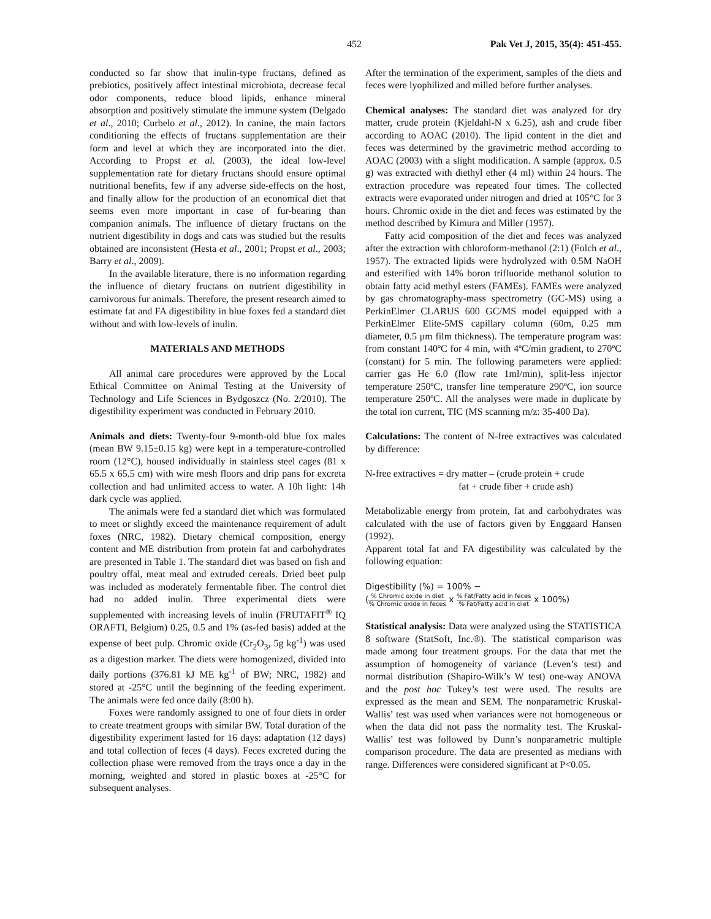452 Pak Vet J, 2015, 35(4): 451-455.
conducted so far show that inulin-type fructans, defined as prebiotics, positively affect intestinal microbiota, decrease fecal odor components, reduce blood lipids, enhance mineral absorption and positively stimulate the immune system (Delgado et al., 2010; Curbelo et al., 2012). In canine, the main factors conditioning the effects of fructans supplementation are their form and level at which they are incorporated into the diet. According to Propst et al. (2003), the ideal low-level supplementation rate for dietary fructans should ensure optimal nutritional benefits, few if any adverse side-effects on the host, and finally allow for the production of an economical diet that seems even more important in case of fur-bearing than companion animals. The influence of dietary fructans on the nutrient digestibility in dogs and cats was studied but the results obtained are inconsistent (Hesta et al., 2001; Propst et al., 2003; Barry et al., 2009).
In the available literature, there is no information regarding the influence of dietary fructans on nutrient digestibility in carnivorous fur animals. Therefore, the present research aimed to estimate fat and FA digestibility in blue foxes fed a standard diet without and with low-levels of inulin.
MATERIALS AND METHODS
All animal care procedures were approved by the Local Ethical Committee on Animal Testing at the University of Technology and Life Sciences in Bydgoszcz (No. 2/2010). The digestibility experiment was conducted in February 2010.
Animals and diets: Twenty-four 9-month-old blue fox males (mean BW 9.15±0.15 kg) were kept in a temperature-controlled room (12°C), housed individually in stainless steel cages (81 x 65.5 x 65.5 cm) with wire mesh floors and drip pans for excreta collection and had unlimited access to water. A 10h light: 14h dark cycle was applied.
The animals were fed a standard diet which was formulated to meet or slightly exceed the maintenance requirement of adult foxes (NRC, 1982). Dietary chemical composition, energy content and ME distribution from protein fat and carbohydrates are presented in Table 1. The standard diet was based on fish and poultry offal, meat meal and extruded cereals. Dried beet pulp was included as moderately fermentable fiber. The control diet had no added inulin. Three experimental diets were supplemented with increasing levels of inulin (FRUTAFIT<sup>®</sup> IQ ORAFTI, Belgium) 0.25, 0.5 and 1% (as-fed basis) added at the expense of beet pulp. Chromic oxide (Cr<sub>2</sub>O<sub>3</sub>, 5g kg<sup>-1</sup>) was used as a digestion marker. The diets were homogenized, divided into daily portions (376.81 kJ ME kg<sup>-1</sup> of BW; NRC, 1982) and stored at -25°C until the beginning of the feeding experiment. The animals were fed once daily (8:00 h).
Foxes were randomly assigned to one of four diets in order to create treatment groups with similar BW. Total duration of the digestibility experiment lasted for 16 days: adaptation (12 days) and total collection of feces (4 days). Feces excreted during the collection phase were removed from the trays once a day in the morning, weighted and stored in plastic boxes at -25°C for subsequent analyses.
After the termination of the experiment, samples of the diets and feces were lyophilized and milled before further analyses.
Chemical analyses: The standard diet was analyzed for dry matter, crude protein (Kjeldahl-N x 6.25), ash and crude fiber according to AOAC (2010). The lipid content in the diet and feces was determined by the gravimetric method according to AOAC (2003) with a slight modification. A sample (approx. 0.5 g) was extracted with diethyl ether (4 ml) within 24 hours. The extraction procedure was repeated four times. The collected extracts were evaporated under nitrogen and dried at 105°C for 3 hours. Chromic oxide in the diet and feces was estimated by the method described by Kimura and Miller (1957).
Fatty acid composition of the diet and feces was analyzed after the extraction with chloroform-methanol (2:1) (Folch et al., 1957). The extracted lipids were hydrolyzed with 0.5M NaOH and esterified with 14% boron trifluoride methanol solution to obtain fatty acid methyl esters (FAMEs). FAMEs were analyzed by gas chromatography-mass spectrometry (GC-MS) using a PerkinElmer CLARUS 600 GC/MS model equipped with a PerkinElmer Elite-5MS capillary column (60m, 0.25 mm diameter, 0.5 μm film thickness). The temperature program was: from constant 140ºC for 4 min, with 4ºC/min gradient, to 270ºC (constant) for 5 min. The following parameters were applied: carrier gas He 6.0 (flow rate 1ml/min), split-less injector temperature 250ºC, transfer line temperature 290ºC, ion source temperature 250ºC. All the analyses were made in duplicate by the total ion current, TIC (MS scanning m/z: 35-400 Da).
Calculations: The content of N-free extractives was calculated by difference:
N-free extractives = dry matter – (crude protein + crude
fat + crude fiber + crude ash)
Metabolizable energy from protein, fat and carbohydrates was calculated with the use of factors given by Enggaard Hansen (1992).
Apparent total fat and FA digestibility was calculated by the following equation:
Digestibility (%) = 100% −
(% Chromic oxide in diet% Chromic oxide in feces x % Fat/Fatty acid in feces% Fat/Fatty acid in diet x 100%)
Statistical analysis: Data were analyzed using the STATISTICA 8 software (StatSoft, Inc.®). The statistical comparison was made among four treatment groups. For the data that met the assumption of homogeneity of variance (Leven’s test) and normal distribution (Shapiro-Wilk’s W test) one-way ANOVA and the post hoc Tukey’s test were used. The results are expressed as the mean and SEM. The nonparametric Kruskal-Wallis’ test was used when variances were not homogeneous or when the data did not pass the normality test. The Kruskal-Wallis’ test was followed by Dunn’s nonparametric multiple comparison procedure. The data are presented as medians with range. Differences were considered significant at P<0.05.